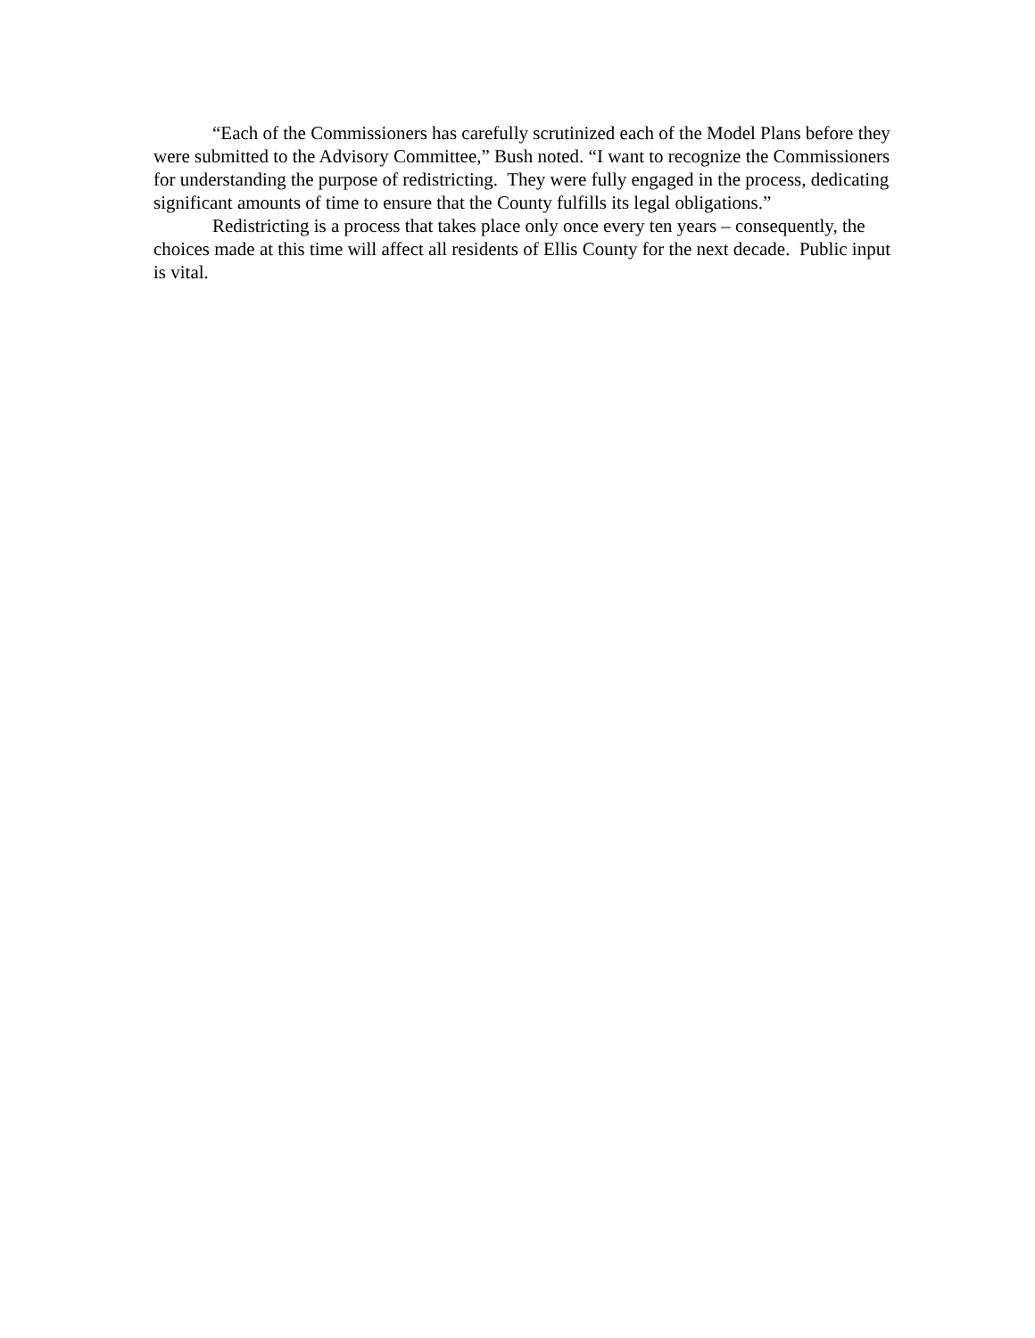“Each of the Commissioners has carefully scrutinized each of the Model Plans before they were submitted to the Advisory Committee,” Bush noted. “I want to recognize the Commissioners for understanding the purpose of redistricting. They were fully engaged in the process, dedicating significant amounts of time to ensure that the County fulfills its legal obligations.”
Redistricting is a process that takes place only once every ten years – consequently, the choices made at this time will affect all residents of Ellis County for the next decade. Public input is vital.